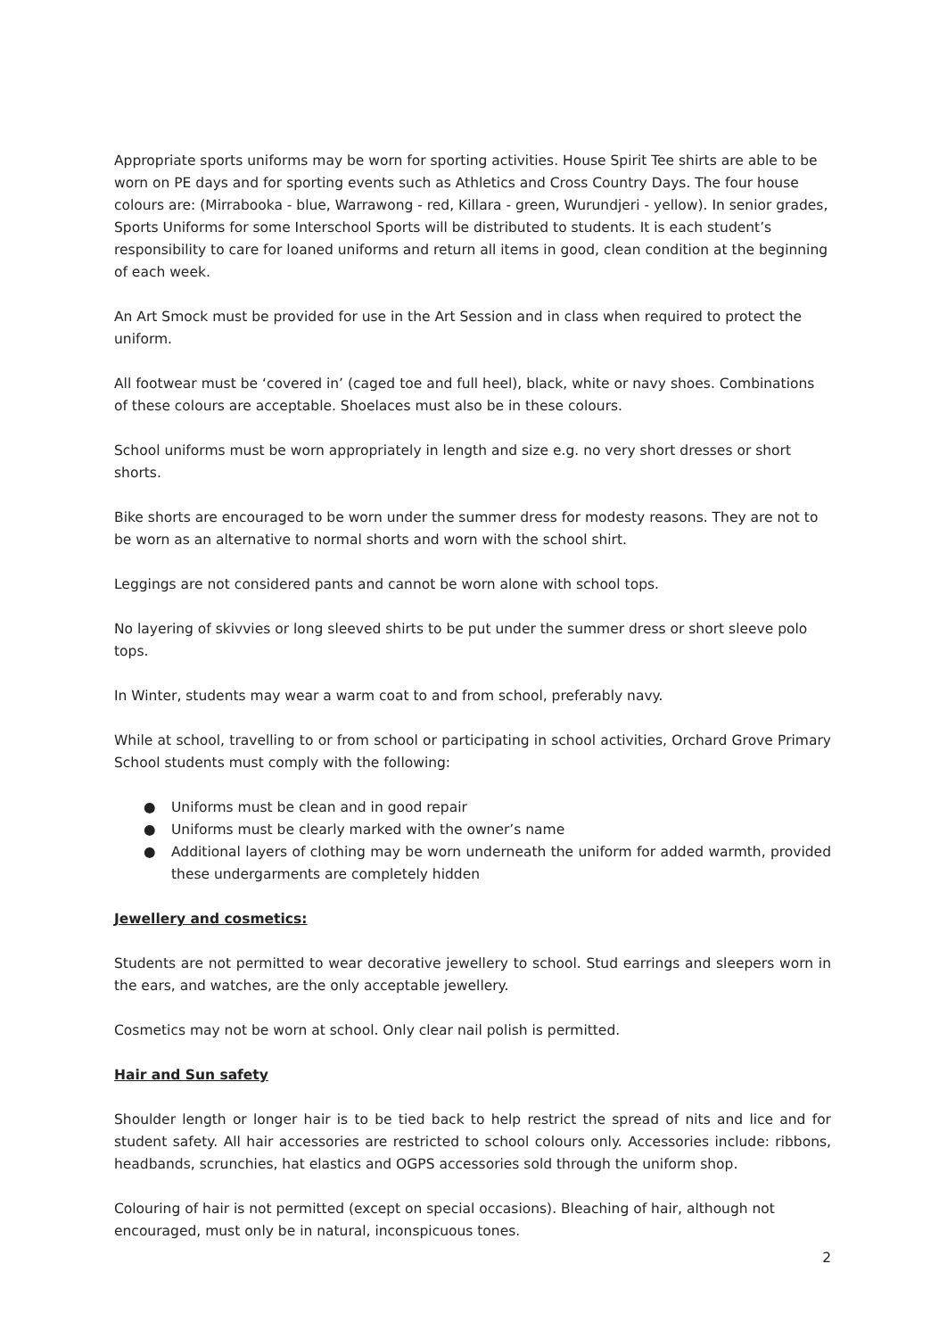Appropriate sports uniforms may be worn for sporting activities. House Spirit Tee shirts are able to be worn on PE days and for sporting events such as Athletics and Cross Country Days. The four house colours are: (Mirrabooka - blue, Warrawong - red, Killara - green, Wurundjeri - yellow). In senior grades, Sports Uniforms for some Interschool Sports will be distributed to students. It is each student’s responsibility to care for loaned uniforms and return all items in good, clean condition at the beginning of each week.
An Art Smock must be provided for use in the Art Session and in class when required to protect the uniform.
All footwear must be ‘covered in’ (caged toe and full heel), black, white or navy shoes. Combinations of these colours are acceptable. Shoelaces must also be in these colours.
School uniforms must be worn appropriately in length and size e.g. no very short dresses or short shorts.
Bike shorts are encouraged to be worn under the summer dress for modesty reasons. They are not to be worn as an alternative to normal shorts and worn with the school shirt.
Leggings are not considered pants and cannot be worn alone with school tops.
No layering of skivvies or long sleeved shirts to be put under the summer dress or short sleeve polo tops.
In Winter, students may wear a warm coat to and from school, preferably navy.
While at school, travelling to or from school or participating in school activities, Orchard Grove Primary School students must comply with the following:
● Uniforms must be clean and in good repair
● Uniforms must be clearly marked with the owner’s name
● Additional layers of clothing may be worn underneath the uniform for added warmth, provided these undergarments are completely hidden
Jewellery and cosmetics:
Students are not permitted to wear decorative jewellery to school. Stud earrings and sleepers worn in the ears, and watches, are the only acceptable jewellery.
Cosmetics may not be worn at school. Only clear nail polish is permitted.
Hair and Sun safety
Shoulder length or longer hair is to be tied back to help restrict the spread of nits and lice and for student safety. All hair accessories are restricted to school colours only. Accessories include: ribbons, headbands, scrunchies, hat elastics and OGPS accessories sold through the uniform shop.
Colouring of hair is not permitted (except on special occasions). Bleaching of hair, although not encouraged, must only be in natural, inconspicuous tones.
2